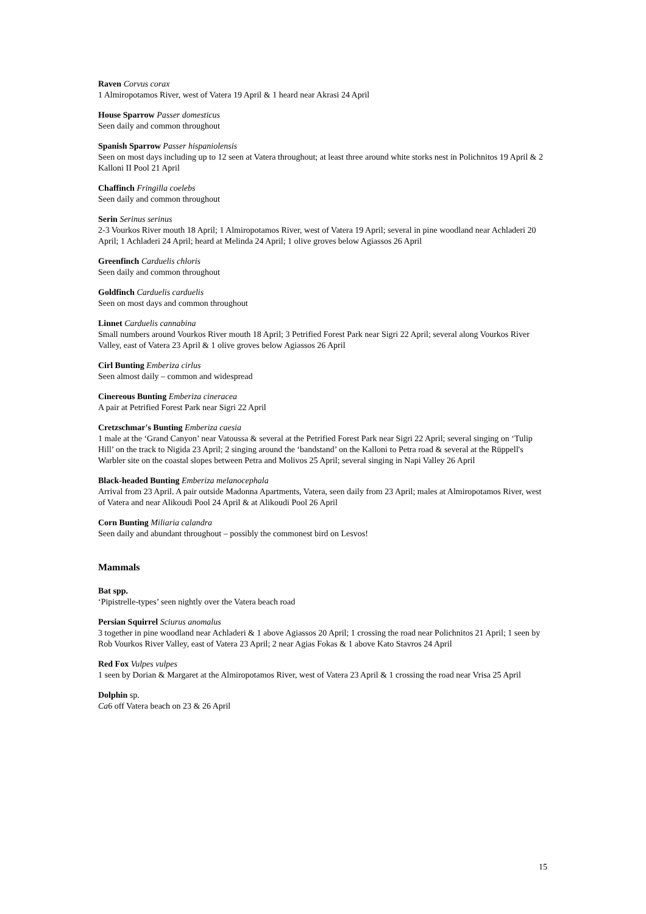Raven Corvus corax
1 Almiropotamos River, west of Vatera 19 April & 1 heard near Akrasi 24 April
House Sparrow Passer domesticus
Seen daily and common throughout
Spanish Sparrow Passer hispaniolensis
Seen on most days including up to 12 seen at Vatera throughout; at least three around white storks nest in Polichnitos 19 April & 2 Kalloni II Pool 21 April
Chaffinch Fringilla coelebs
Seen daily and common throughout
Serin Serinus serinus
2-3 Vourkos River mouth 18 April; 1 Almiropotamos River, west of Vatera 19 April; several in pine woodland near Achladeri 20 April; 1 Achladeri 24 April; heard at Melinda 24 April; 1 olive groves below Agiassos 26 April
Greenfinch Carduelis chloris
Seen daily and common throughout
Goldfinch Carduelis carduelis
Seen on most days and common throughout
Linnet Carduelis cannabina
Small numbers around Vourkos River mouth 18 April; 3 Petrified Forest Park near Sigri 22 April; several along Vourkos River Valley, east of Vatera 23 April & 1 olive groves below Agiassos 26 April
Cirl Bunting Emberiza cirlus
Seen almost daily – common and widespread
Cinereous Bunting Emberiza cineracea
A pair at Petrified Forest Park near Sigri 22 April
Cretzschmar's Bunting Emberiza caesia
1 male at the ‘Grand Canyon’ near Vatoussa & several at the Petrified Forest Park near Sigri 22 April; several singing on ‘Tulip Hill’ on the track to Nigida 23 April; 2 singing around the ‘bandstand’ on the Kalloni to Petra road & several at the Rüppell's Warbler site on the coastal slopes between Petra and Molivos 25 April; several singing in Napi Valley 26 April
Black-headed Bunting Emberiza melanocephala
Arrival from 23 April. A pair outside Madonna Apartments, Vatera, seen daily from 23 April; males at Almiropotamos River, west of Vatera and near Alikoudi Pool 24 April & at Alikoudi Pool 26 April
Corn Bunting Miliaria calandra
Seen daily and abundant throughout – possibly the commonest bird on Lesvos!
Mammals
Bat spp.
‘Pipistrelle-types’ seen nightly over the Vatera beach road
Persian Squirrel Sciurus anomalus
3 together in pine woodland near Achladeri & 1 above Agiassos 20 April; 1 crossing the road near Polichnitos 21 April; 1 seen by Rob Vourkos River Valley, east of Vatera 23 April; 2 near Agias Fokas & 1 above Kato Stavros 24 April
Red Fox Vulpes vulpes
1 seen by Dorian & Margaret at the Almiropotamos River, west of Vatera 23 April & 1 crossing the road near Vrisa 25 April
Dolphin sp.
Ca6 off Vatera beach on 23 & 26 April
15